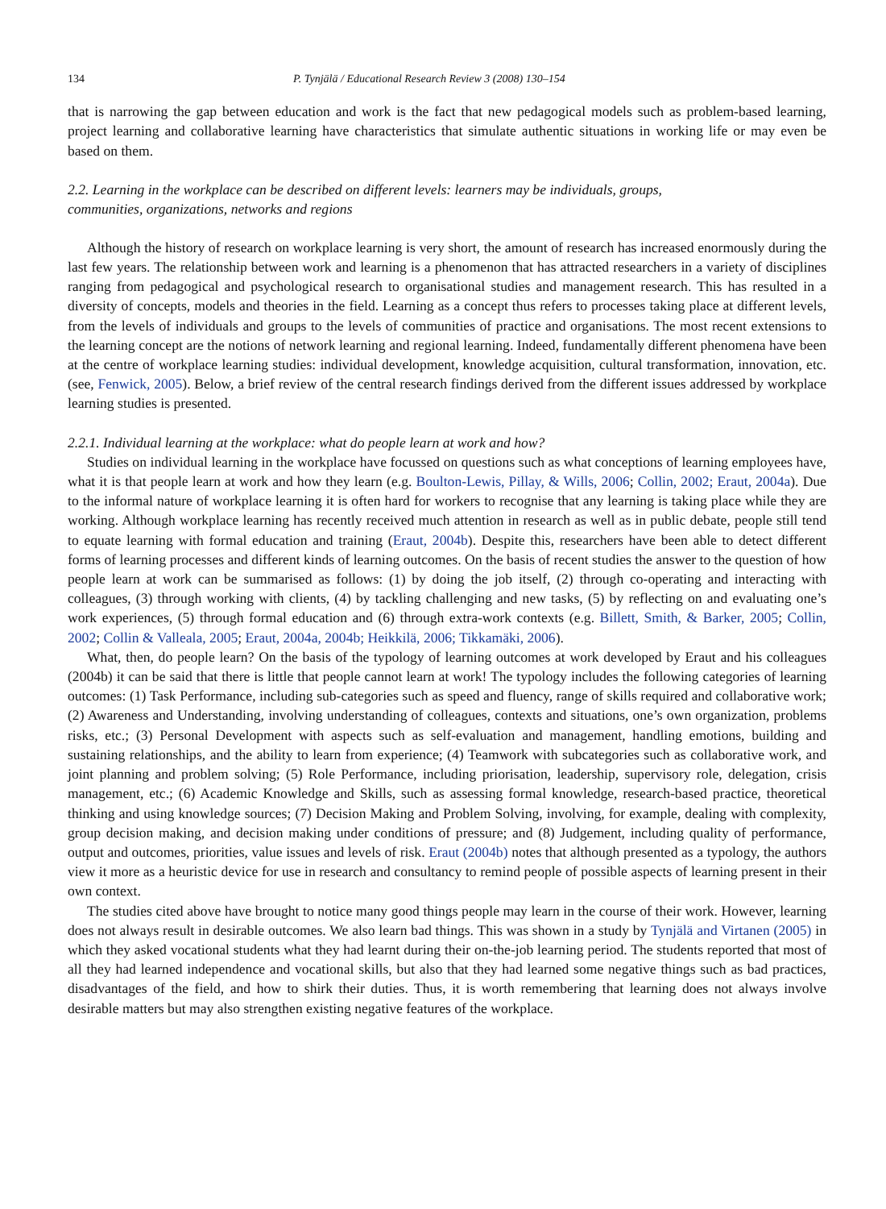134 P. Tynjälä / Educational Research Review 3 (2008) 130–154
that is narrowing the gap between education and work is the fact that new pedagogical models such as problem-based learning, project learning and collaborative learning have characteristics that simulate authentic situations in working life or may even be based on them.
2.2. Learning in the workplace can be described on different levels: learners may be individuals, groups,
communities, organizations, networks and regions
Although the history of research on workplace learning is very short, the amount of research has increased enormously during the last few years. The relationship between work and learning is a phenomenon that has attracted researchers in a variety of disciplines ranging from pedagogical and psychological research to organisational studies and management research. This has resulted in a diversity of concepts, models and theories in the field. Learning as a concept thus refers to processes taking place at different levels, from the levels of individuals and groups to the levels of communities of practice and organisations. The most recent extensions to the learning concept are the notions of network learning and regional learning. Indeed, fundamentally different phenomena have been at the centre of workplace learning studies: individual development, knowledge acquisition, cultural transformation, innovation, etc. (see, Fenwick, 2005). Below, a brief review of the central research findings derived from the different issues addressed by workplace learning studies is presented.
2.2.1. Individual learning at the workplace: what do people learn at work and how?
Studies on individual learning in the workplace have focussed on questions such as what conceptions of learning employees have, what it is that people learn at work and how they learn (e.g. Boulton-Lewis, Pillay, & Wills, 2006; Collin, 2002; Eraut, 2004a). Due to the informal nature of workplace learning it is often hard for workers to recognise that any learning is taking place while they are working. Although workplace learning has recently received much attention in research as well as in public debate, people still tend to equate learning with formal education and training (Eraut, 2004b). Despite this, researchers have been able to detect different forms of learning processes and different kinds of learning outcomes. On the basis of recent studies the answer to the question of how people learn at work can be summarised as follows: (1) by doing the job itself, (2) through co-operating and interacting with colleagues, (3) through working with clients, (4) by tackling challenging and new tasks, (5) by reflecting on and evaluating one’s work experiences, (5) through formal education and (6) through extra-work contexts (e.g. Billett, Smith, & Barker, 2005; Collin, 2002; Collin & Valleala, 2005; Eraut, 2004a, 2004b; Heikkilä, 2006; Tikkamäki, 2006).
What, then, do people learn? On the basis of the typology of learning outcomes at work developed by Eraut and his colleagues (2004b) it can be said that there is little that people cannot learn at work! The typology includes the following categories of learning outcomes: (1) Task Performance, including sub-categories such as speed and fluency, range of skills required and collaborative work; (2) Awareness and Understanding, involving understanding of colleagues, contexts and situations, one’s own organization, problems risks, etc.; (3) Personal Development with aspects such as self-evaluation and management, handling emotions, building and sustaining relationships, and the ability to learn from experience; (4) Teamwork with subcategories such as collaborative work, and joint planning and problem solving; (5) Role Performance, including priorisation, leadership, supervisory role, delegation, crisis management, etc.; (6) Academic Knowledge and Skills, such as assessing formal knowledge, research-based practice, theoretical thinking and using knowledge sources; (7) Decision Making and Problem Solving, involving, for example, dealing with complexity, group decision making, and decision making under conditions of pressure; and (8) Judgement, including quality of performance, output and outcomes, priorities, value issues and levels of risk. Eraut (2004b) notes that although presented as a typology, the authors view it more as a heuristic device for use in research and consultancy to remind people of possible aspects of learning present in their own context.
The studies cited above have brought to notice many good things people may learn in the course of their work. However, learning does not always result in desirable outcomes. We also learn bad things. This was shown in a study by Tynjälä and Virtanen (2005) in which they asked vocational students what they had learnt during their on-the-job learning period. The students reported that most of all they had learned independence and vocational skills, but also that they had learned some negative things such as bad practices, disadvantages of the field, and how to shirk their duties. Thus, it is worth remembering that learning does not always involve desirable matters but may also strengthen existing negative features of the workplace.